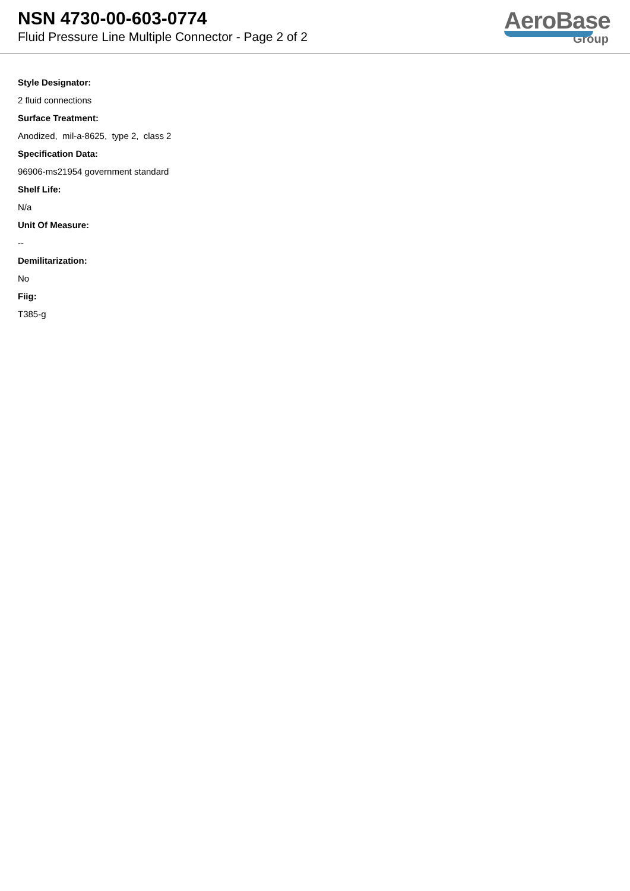NSN 4730-00-603-0774
Fluid Pressure Line Multiple Connector - Page 2 of 2
AeroBase
Group
Style Designator:
2 fluid connections
Surface Treatment:
Anodized, mil-a-8625, type 2, class 2
Specification Data:
96906-ms21954 government standard
Shelf Life:
N/a
Unit Of Measure:
--
Demilitarization:
No
Fiig:
T385-g